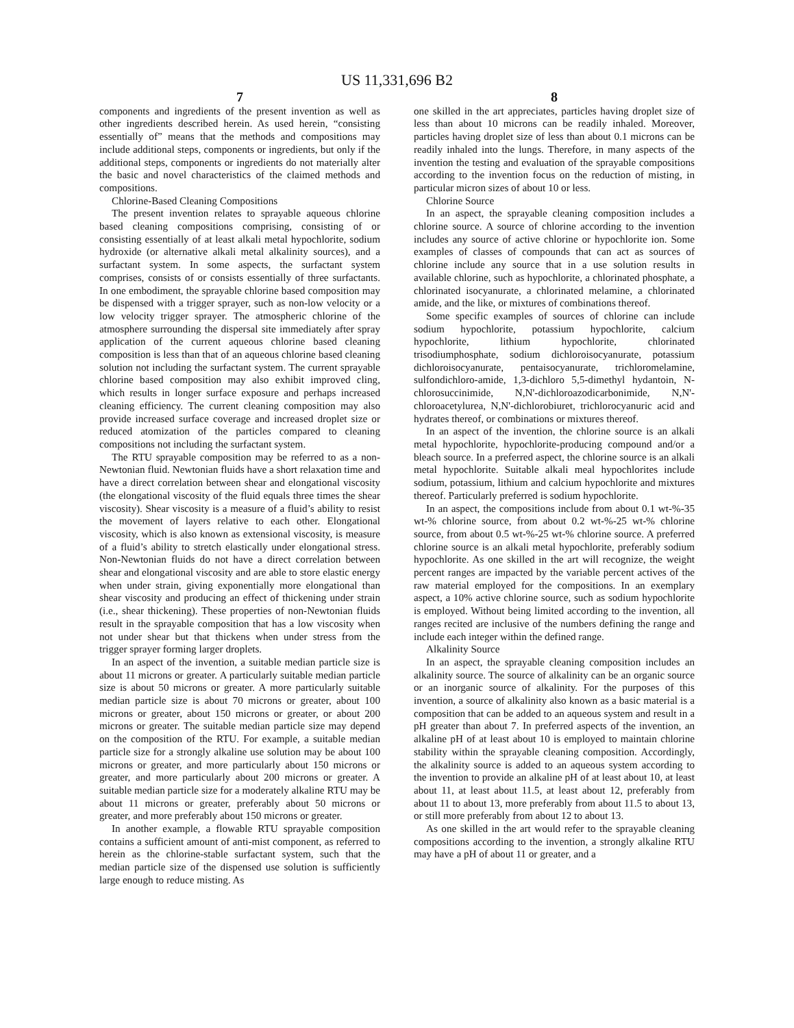US 11,331,696 B2
7
components and ingredients of the present invention as well as other ingredients described herein. As used herein, “consisting essentially of” means that the methods and compositions may include additional steps, components or ingredients, but only if the additional steps, components or ingredients do not materially alter the basic and novel characteristics of the claimed methods and compositions.
Chlorine-Based Cleaning Compositions
The present invention relates to sprayable aqueous chlorine based cleaning compositions comprising, consisting of or consisting essentially of at least alkali metal hypochlorite, sodium hydroxide (or alternative alkali metal alkalinity sources), and a surfactant system. In some aspects, the surfactant system comprises, consists of or consists essentially of three surfactants. In one embodiment, the sprayable chlorine based composition may be dispensed with a trigger sprayer, such as non-low velocity or a low velocity trigger sprayer. The atmospheric chlorine of the atmosphere surrounding the dispersal site immediately after spray application of the current aqueous chlorine based cleaning composition is less than that of an aqueous chlorine based cleaning solution not including the surfactant system. The current sprayable chlorine based composition may also exhibit improved cling, which results in longer surface exposure and perhaps increased cleaning efficiency. The current cleaning composition may also provide increased surface coverage and increased droplet size or reduced atomization of the particles compared to cleaning compositions not including the surfactant system.
The RTU sprayable composition may be referred to as a non-Newtonian fluid. Newtonian fluids have a short relaxation time and have a direct correlation between shear and elongational viscosity (the elongational viscosity of the fluid equals three times the shear viscosity). Shear viscosity is a measure of a fluid’s ability to resist the movement of layers relative to each other. Elongational viscosity, which is also known as extensional viscosity, is measure of a fluid’s ability to stretch elastically under elongational stress. Non-Newtonian fluids do not have a direct correlation between shear and elongational viscosity and are able to store elastic energy when under strain, giving exponentially more elongational than shear viscosity and producing an effect of thickening under strain (i.e., shear thickening). These properties of non-Newtonian fluids result in the sprayable composition that has a low viscosity when not under shear but that thickens when under stress from the trigger sprayer forming larger droplets.
In an aspect of the invention, a suitable median particle size is about 11 microns or greater. A particularly suitable median particle size is about 50 microns or greater. A more particularly suitable median particle size is about 70 microns or greater, about 100 microns or greater, about 150 microns or greater, or about 200 microns or greater. The suitable median particle size may depend on the composition of the RTU. For example, a suitable median particle size for a strongly alkaline use solution may be about 100 microns or greater, and more particularly about 150 microns or greater, and more particularly about 200 microns or greater. A suitable median particle size for a moderately alkaline RTU may be about 11 microns or greater, preferably about 50 microns or greater, and more preferably about 150 microns or greater.
In another example, a flowable RTU sprayable composition contains a sufficient amount of anti-mist component, as referred to herein as the chlorine-stable surfactant system, such that the median particle size of the dispensed use solution is sufficiently large enough to reduce misting. As
8
one skilled in the art appreciates, particles having droplet size of less than about 10 microns can be readily inhaled. Moreover, particles having droplet size of less than about 0.1 microns can be readily inhaled into the lungs. Therefore, in many aspects of the invention the testing and evaluation of the sprayable compositions according to the invention focus on the reduction of misting, in particular micron sizes of about 10 or less.
Chlorine Source
In an aspect, the sprayable cleaning composition includes a chlorine source. A source of chlorine according to the invention includes any source of active chlorine or hypochlorite ion. Some examples of classes of compounds that can act as sources of chlorine include any source that in a use solution results in available chlorine, such as hypochlorite, a chlorinated phosphate, a chlorinated isocyanurate, a chlorinated melamine, a chlorinated amide, and the like, or mixtures of combinations thereof.
Some specific examples of sources of chlorine can include sodium hypochlorite, potassium hypochlorite, calcium hypochlorite, lithium hypochlorite, chlorinated trisodiumphosphate, sodium dichloroisocyanurate, potassium dichloroisocyanurate, pentaisocyanurate, trichloromelamine, sulfondichloro-amide, 1,3-dichloro 5,5-dimethyl hydantoin, N-chlorosuccinimide, N,N'-dichloroazodicarbonimide, N,N'-chloroacetylurea, N,N'-dichlorobiuret, trichlorocyanuric acid and hydrates thereof, or combinations or mixtures thereof.
In an aspect of the invention, the chlorine source is an alkali metal hypochlorite, hypochlorite-producing compound and/or a bleach source. In a preferred aspect, the chlorine source is an alkali metal hypochlorite. Suitable alkali meal hypochlorites include sodium, potassium, lithium and calcium hypochlorite and mixtures thereof. Particularly preferred is sodium hypochlorite.
In an aspect, the compositions include from about 0.1 wt-%-35 wt-% chlorine source, from about 0.2 wt-%-25 wt-% chlorine source, from about 0.5 wt-%-25 wt-% chlorine source. A preferred chlorine source is an alkali metal hypochlorite, preferably sodium hypochlorite. As one skilled in the art will recognize, the weight percent ranges are impacted by the variable percent actives of the raw material employed for the compositions. In an exemplary aspect, a 10% active chlorine source, such as sodium hypochlorite is employed. Without being limited according to the invention, all ranges recited are inclusive of the numbers defining the range and include each integer within the defined range.
Alkalinity Source
In an aspect, the sprayable cleaning composition includes an alkalinity source. The source of alkalinity can be an organic source or an inorganic source of alkalinity. For the purposes of this invention, a source of alkalinity also known as a basic material is a composition that can be added to an aqueous system and result in a pH greater than about 7. In preferred aspects of the invention, an alkaline pH of at least about 10 is employed to maintain chlorine stability within the sprayable cleaning composition. Accordingly, the alkalinity source is added to an aqueous system according to the invention to provide an alkaline pH of at least about 10, at least about 11, at least about 11.5, at least about 12, preferably from about 11 to about 13, more preferably from about 11.5 to about 13, or still more preferably from about 12 to about 13.
As one skilled in the art would refer to the sprayable cleaning compositions according to the invention, a strongly alkaline RTU may have a pH of about 11 or greater, and a